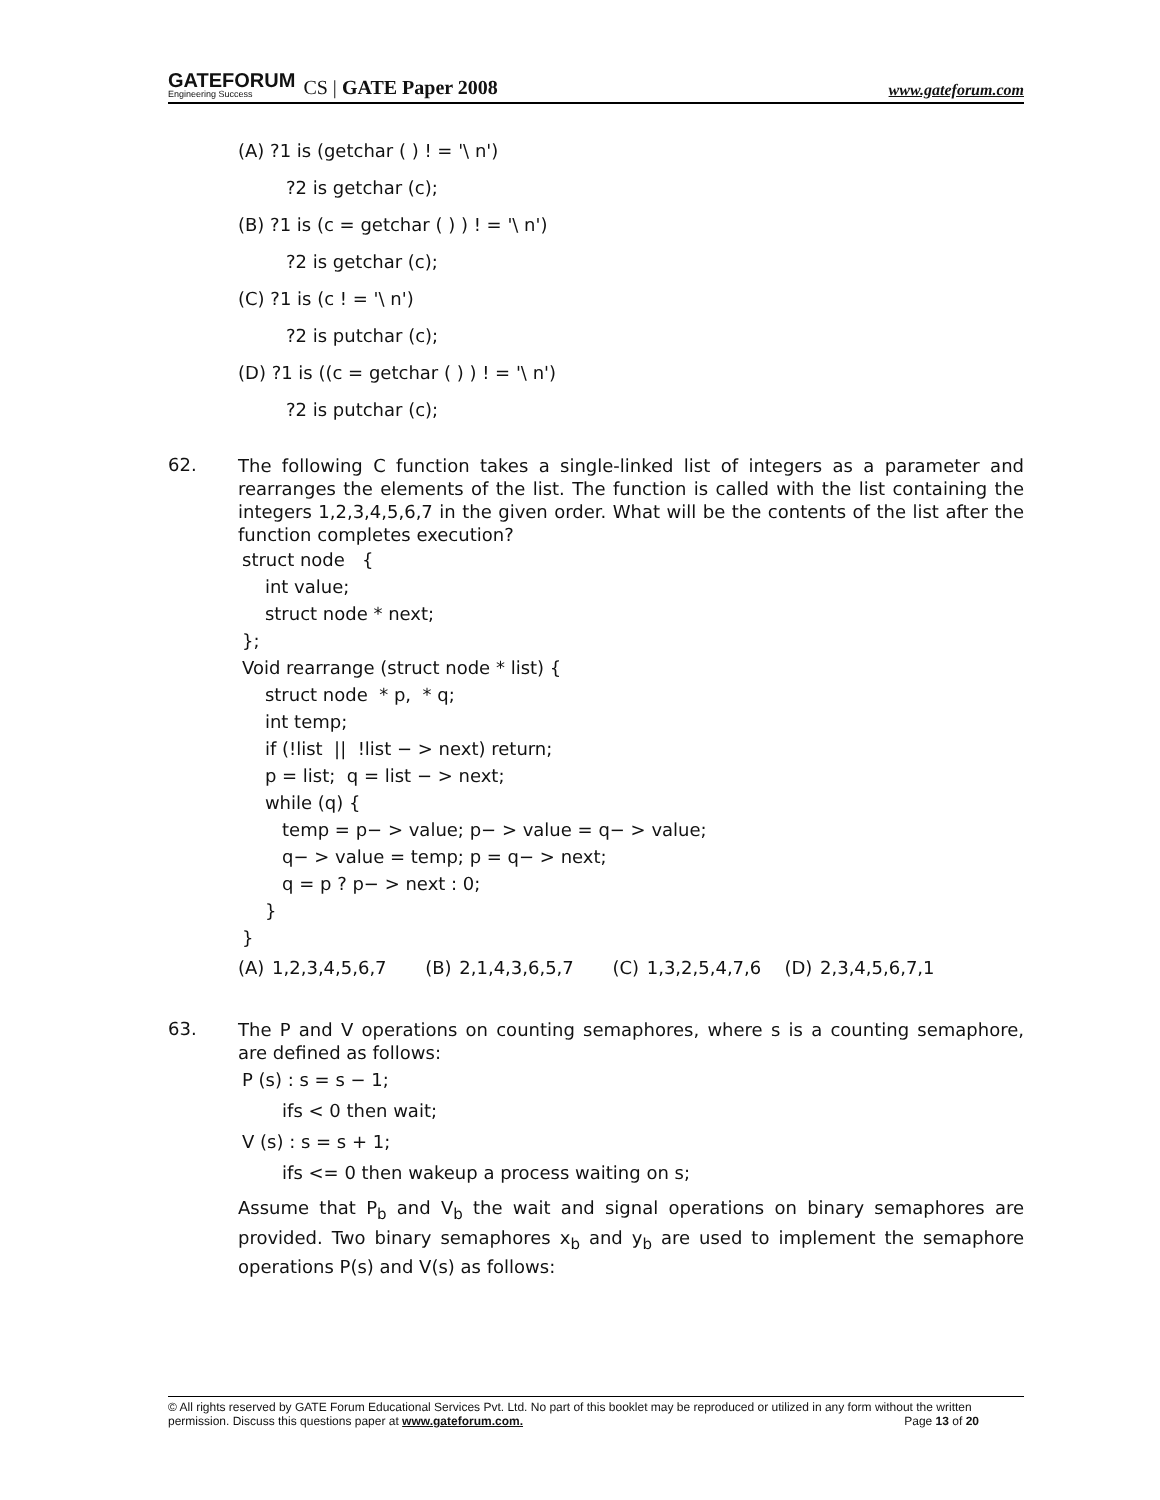GATEFORUM
Engineering Success
CS | GATE Paper 2008 www.gateforum.com
(A) ?1 is (getchar ( ) ! = '\ n')
?2 is getchar (c);
(B) ?1 is (c = getchar ( ) ) ! = '\ n')
?2 is getchar (c);
(C) ?1 is (c ! = '\ n')
?2 is putchar (c);
(D) ?1 is ((c = getchar ( ) ) ! = '\ n')
?2 is putchar (c);
62.
The following C function takes a single-linked list of integers as a parameter and rearranges the elements of the list. The function is called with the list containing the integers 1,2,3,4,5,6,7 in the given order. What will be the contents of the list after the function completes execution?
struct node {
int value;
struct node * next;
};
Void rearrange (struct node * list) {
struct node * p, * q;
int temp;
if (!list || !list − > next) return;
p = list; q = list − > next;
while (q) {
temp = p− > value; p− > value = q− > value;
q− > value = temp; p = q− > next;
q = p ? p− > next : 0;
}
}
(A) 1,2,3,4,5,6,7 (B) 2,1,4,3,6,5,7 (C) 1,3,2,5,4,7,6 (D) 2,3,4,5,6,7,1
63.
The P and V operations on counting semaphores, where s is a counting semaphore, are defined as follows:
P (s) : s = s − 1;
ifs < 0 then wait;
V (s) : s = s + 1;
ifs <= 0 then wakeup a process waiting on s;
Assume that P<sub>b</sub> and V<sub>b</sub> the wait and signal operations on binary semaphores are provided. Two binary semaphores x<sub>b</sub> and y<sub>b</sub> are used to implement the semaphore operations P(s) and V(s) as follows:
© All rights reserved by GATE Forum Educational Services Pvt. Ltd. No part of this booklet may be reproduced or utilized in any form without the written permission. Discuss this questions paper at www.gateforum.com. Page 13 of 20